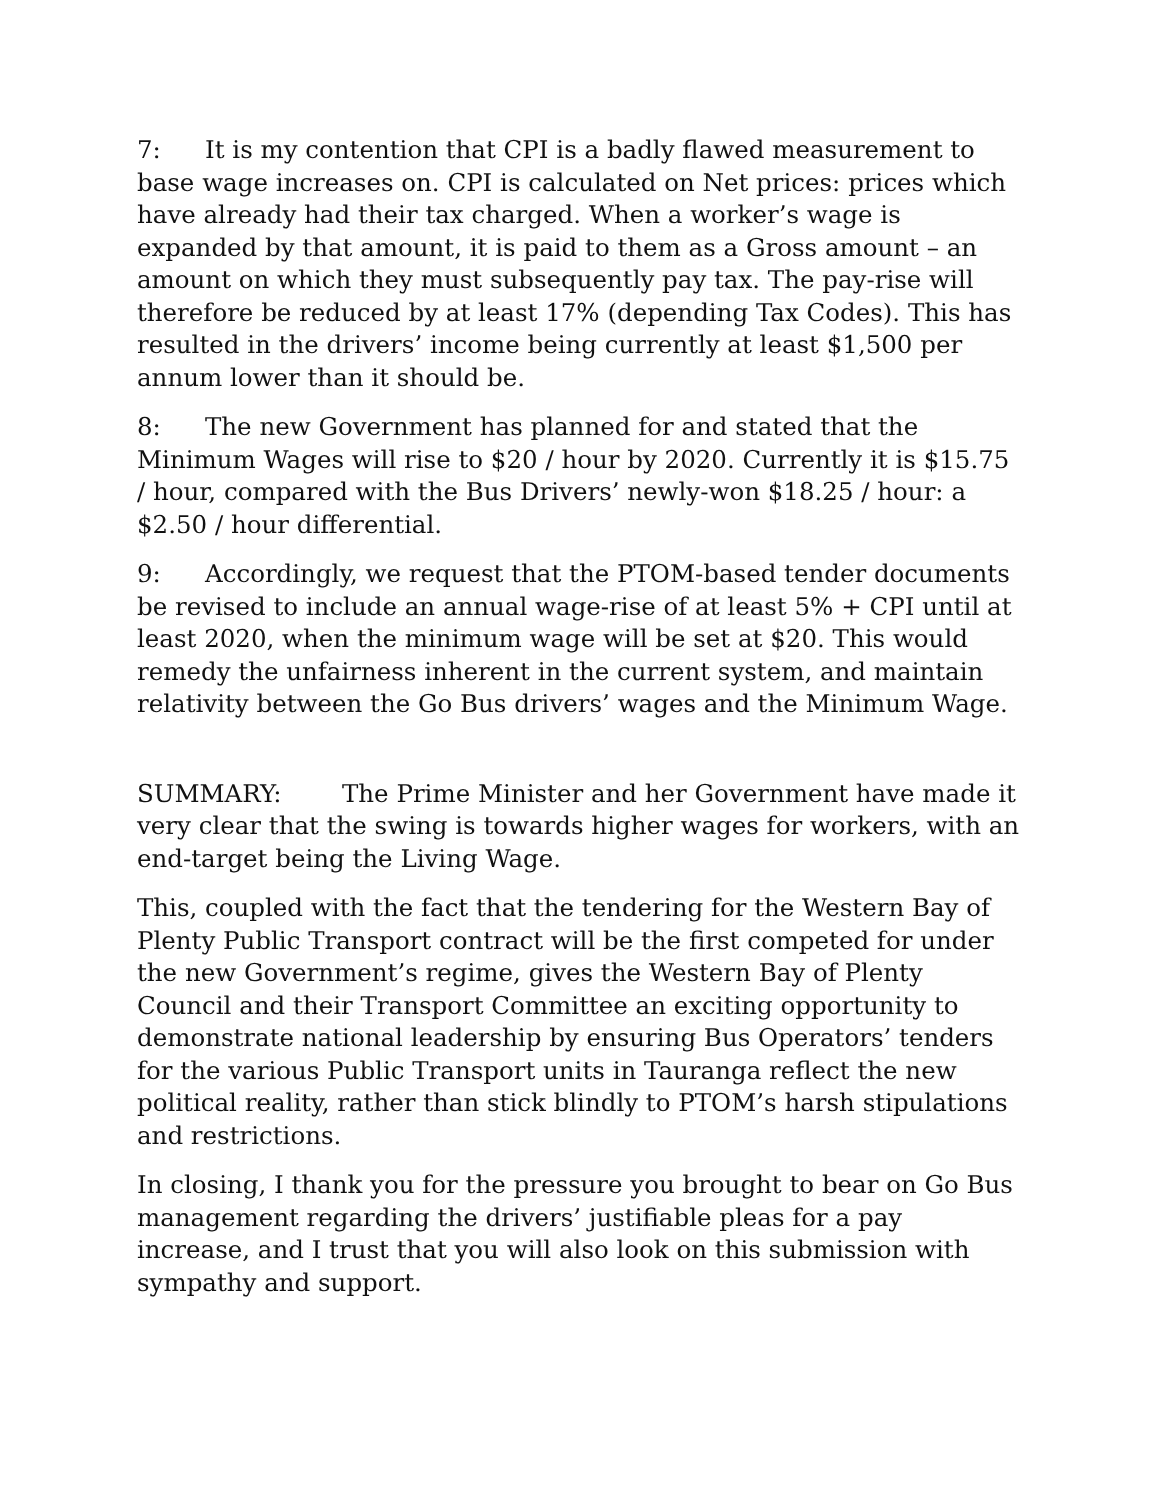7: It is my contention that CPI is a badly flawed measurement to base wage increases on. CPI is calculated on Net prices: prices which have already had their tax charged. When a worker’s wage is expanded by that amount, it is paid to them as a Gross amount – an amount on which they must subsequently pay tax. The pay-rise will therefore be reduced by at least 17% (depending Tax Codes). This has resulted in the drivers’ income being currently at least $1,500 per annum lower than it should be.
8: The new Government has planned for and stated that the Minimum Wages will rise to $20 / hour by 2020. Currently it is $15.75 / hour, compared with the Bus Drivers’ newly-won $18.25 / hour: a $2.50 / hour differential.
9: Accordingly, we request that the PTOM-based tender documents be revised to include an annual wage-rise of at least 5% + CPI until at least 2020, when the minimum wage will be set at $20. This would remedy the unfairness inherent in the current system, and maintain relativity between the Go Bus drivers’ wages and the Minimum Wage.
SUMMARY: The Prime Minister and her Government have made it very clear that the swing is towards higher wages for workers, with an end-target being the Living Wage.
This, coupled with the fact that the tendering for the Western Bay of Plenty Public Transport contract will be the first competed for under the new Government’s regime, gives the Western Bay of Plenty Council and their Transport Committee an exciting opportunity to demonstrate national leadership by ensuring Bus Operators’ tenders for the various Public Transport units in Tauranga reflect the new political reality, rather than stick blindly to PTOM’s harsh stipulations and restrictions.
In closing, I thank you for the pressure you brought to bear on Go Bus management regarding the drivers’ justifiable pleas for a pay increase, and I trust that you will also look on this submission with sympathy and support.